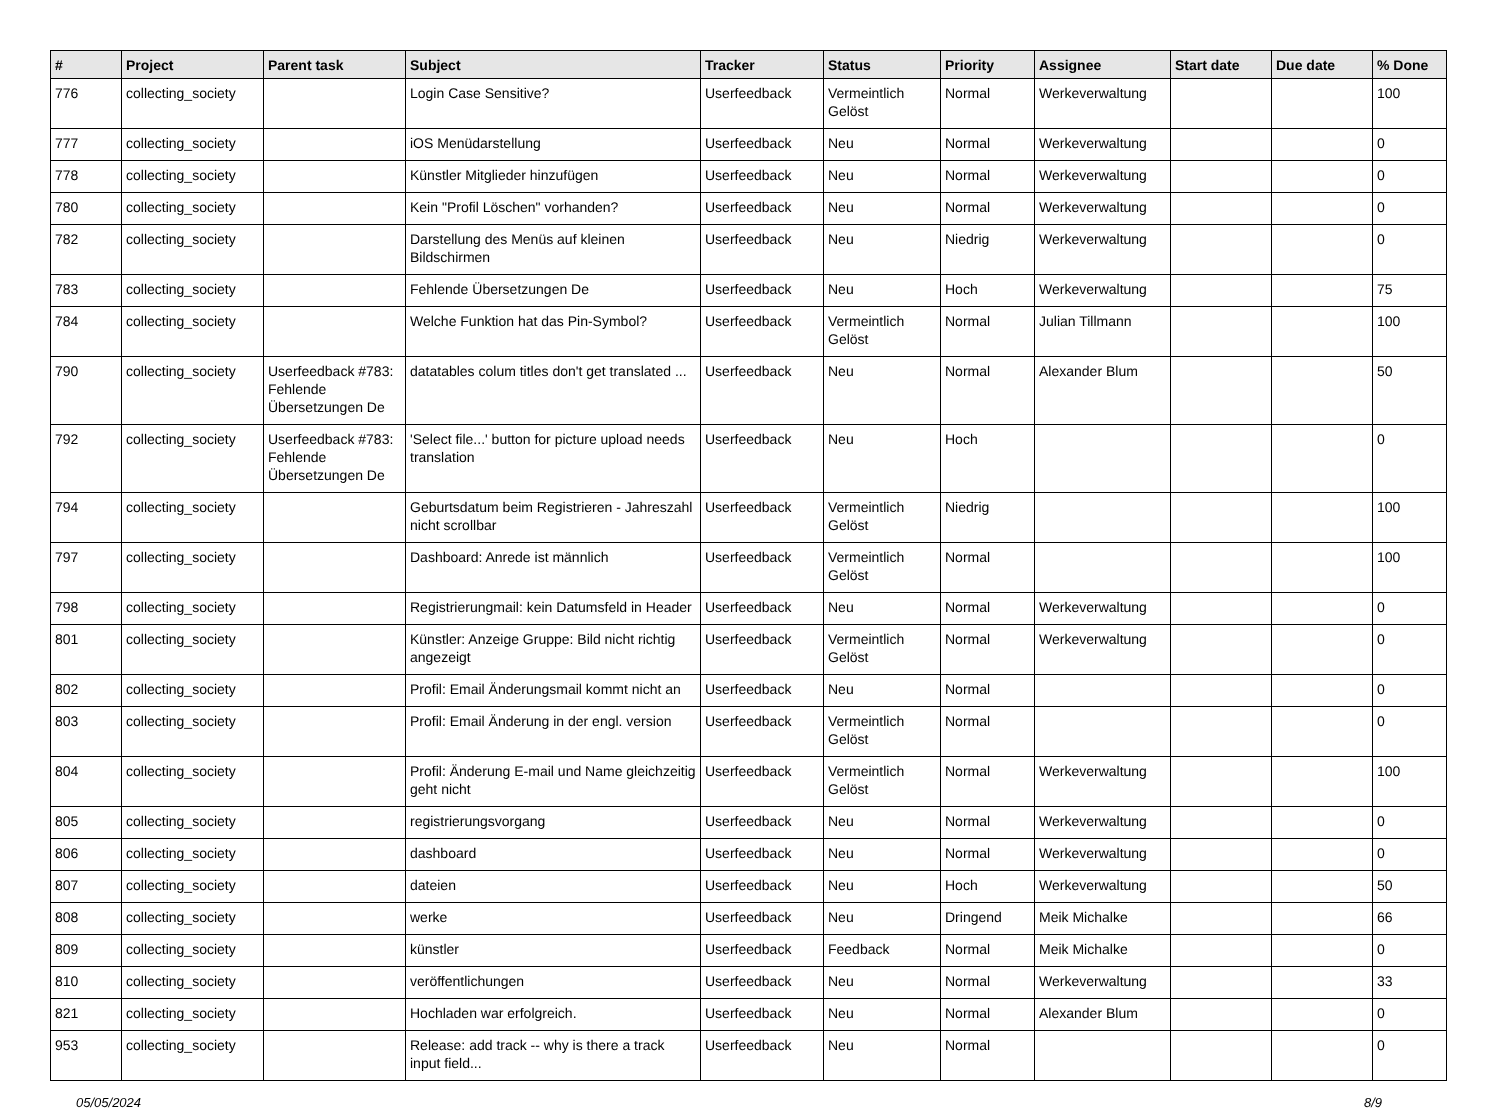| # | Project | Parent task | Subject | Tracker | Status | Priority | Assignee | Start date | Due date | % Done |
| --- | --- | --- | --- | --- | --- | --- | --- | --- | --- | --- |
| 776 | collecting_society | | Login Case Sensitive? | Userfeedback | Vermeintlich Gelöst | Normal | Werkeverwaltung | | | 100 |
| 777 | collecting_society | | iOS Menüdarstellung | Userfeedback | Neu | Normal | Werkeverwaltung | | | 0 |
| 778 | collecting_society | | Künstler Mitglieder hinzufügen | Userfeedback | Neu | Normal | Werkeverwaltung | | | 0 |
| 780 | collecting_society | | Kein "Profil Löschen" vorhanden? | Userfeedback | Neu | Normal | Werkeverwaltung | | | 0 |
| 782 | collecting_society | | Darstellung des Menüs auf kleinen Bildschirmen | Userfeedback | Neu | Niedrig | Werkeverwaltung | | | 0 |
| 783 | collecting_society | | Fehlende Übersetzungen De | Userfeedback | Neu | Hoch | Werkeverwaltung | | | 75 |
| 784 | collecting_society | | Welche Funktion hat das Pin-Symbol? | Userfeedback | Vermeintlich Gelöst | Normal | Julian Tillmann | | | 100 |
| 790 | collecting_society | Userfeedback #783: Fehlende Übersetzungen De | datatables colum titles don't get translated ... | Userfeedback | Neu | Normal | Alexander Blum | | | 50 |
| 792 | collecting_society | Userfeedback #783: Fehlende Übersetzungen De | 'Select file...' button for picture upload needs translation | Userfeedback | Neu | Hoch | | | | 0 |
| 794 | collecting_society | | Geburtsdatum beim Registrieren - Jahreszahl nicht scrollbar | Userfeedback | Vermeintlich Gelöst | Niedrig | | | | 100 |
| 797 | collecting_society | | Dashboard: Anrede ist männlich | Userfeedback | Vermeintlich Gelöst | Normal | | | | 100 |
| 798 | collecting_society | | Registrierungmail: kein Datumsfeld in Header | Userfeedback | Neu | Normal | Werkeverwaltung | | | 0 |
| 801 | collecting_society | | Künstler: Anzeige Gruppe: Bild nicht richtig angezeigt | Userfeedback | Vermeintlich Gelöst | Normal | Werkeverwaltung | | | 0 |
| 802 | collecting_society | | Profil: Email Änderungsmail kommt nicht an | Userfeedback | Neu | Normal | | | | 0 |
| 803 | collecting_society | | Profil: Email Änderung in der engl. version | Userfeedback | Vermeintlich Gelöst | Normal | | | | 0 |
| 804 | collecting_society | | Profil: Änderung E-mail und Name gleichzeitig geht nicht | Userfeedback | Vermeintlich Gelöst | Normal | Werkeverwaltung | | | 100 |
| 805 | collecting_society | | registrierungsvorgang | Userfeedback | Neu | Normal | Werkeverwaltung | | | 0 |
| 806 | collecting_society | | dashboard | Userfeedback | Neu | Normal | Werkeverwaltung | | | 0 |
| 807 | collecting_society | | dateien | Userfeedback | Neu | Hoch | Werkeverwaltung | | | 50 |
| 808 | collecting_society | | werke | Userfeedback | Neu | Dringend | Meik Michalke | | | 66 |
| 809 | collecting_society | | künstler | Userfeedback | Feedback | Normal | Meik Michalke | | | 0 |
| 810 | collecting_society | | veröffentlichungen | Userfeedback | Neu | Normal | Werkeverwaltung | | | 33 |
| 821 | collecting_society | | Hochladen war erfolgreich. | Userfeedback | Neu | Normal | Alexander Blum | | | 0 |
| 953 | collecting_society | | Release: add track -- why is there a track input field... | Userfeedback | Neu | Normal | | | | 0 |
05/05/2024 8/9